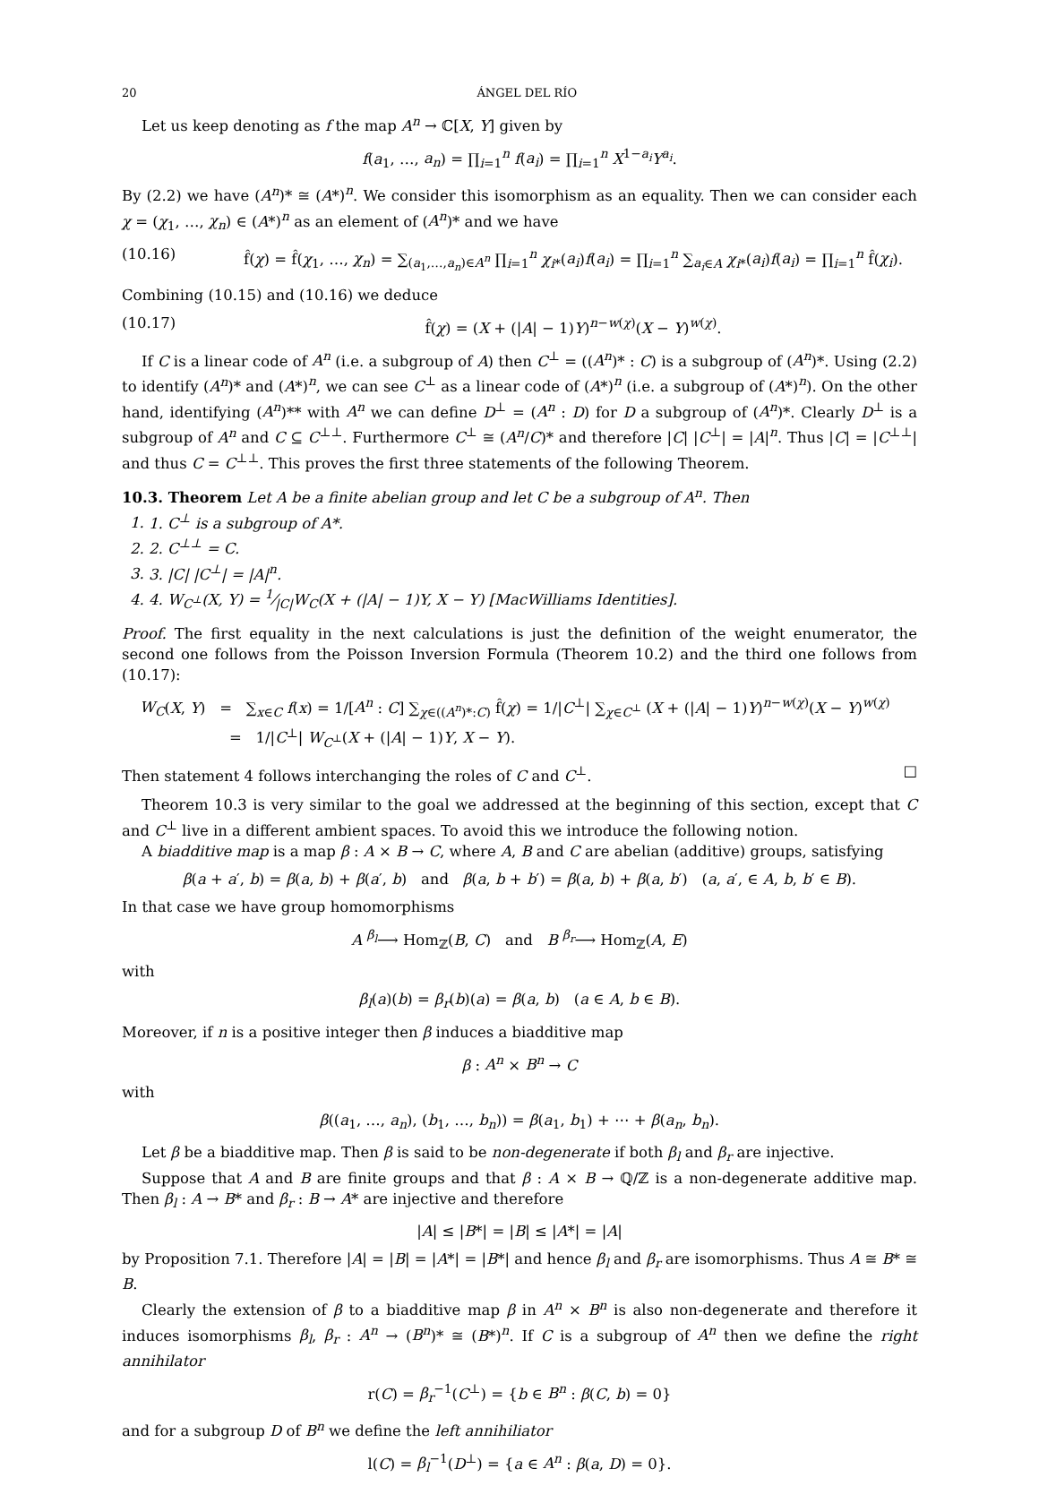20 ÁNGEL DEL RÍO
Let us keep denoting as f the map A<sup>n</sup> → ℂ[X, Y] given by
f(a<sub>1</sub>, …, a<sub>n</sub>) = ∏<sub>i=1</sub><sup>n</sup> f(a<sub>i</sub>) = ∏<sub>i=1</sub><sup>n</sup> X<sup>1−a<sub>i</sub></sup>Y<sup>a<sub>i</sub></sup>.
By (2.2) we have (A<sup>n</sup>)* ≅ (A*)<sup>n</sup>. We consider this isomorphism as an equality. Then we can consider each χ = (χ<sub>1</sub>, …, χ<sub>n</sub>) ∈ (A*)<sup>n</sup> as an element of (A<sup>n</sup>)* and we have
(10.16) f̂(χ) = f̂(χ<sub>1</sub>, …, χ<sub>n</sub>) = ∑<sub>(a<sub>1</sub>,…,a<sub>n</sub>)∈A<sup>n</sup></sub> ∏<sub>i=1</sub><sup>n</sup> χ<sub>i*</sub>(a<sub>i</sub>)f(a<sub>i</sub>) = ∏<sub>i=1</sub><sup>n</sup> ∑<sub>a<sub>i</sub>∈A</sub> χ<sub>i*</sub>(a<sub>i</sub>)f(a<sub>i</sub>) = ∏<sub>i=1</sub><sup>n</sup> f̂(χ<sub>i</sub>).
Combining (10.15) and (10.16) we deduce
(10.17) f̂(χ) = (X + (|A| − 1)Y)<sup>n−w(χ)</sup>(X − Y)<sup>w(χ)</sup>.
If C is a linear code of A<sup>n</sup> (i.e. a subgroup of A) then C<sup>⊥</sup> = ((A<sup>n</sup>)* : C) is a subgroup of (A<sup>n</sup>)*. Using (2.2) to identify (A<sup>n</sup>)* and (A*)<sup>n</sup>, we can see C<sup>⊥</sup> as a linear code of (A*)<sup>n</sup> (i.e. a subgroup of (A*)<sup>n</sup>). On the other hand, identifying (A<sup>n</sup>)** with A<sup>n</sup> we can define D<sup>⊥</sup> = (A<sup>n</sup> : D) for D a subgroup of (A<sup>n</sup>)*. Clearly D<sup>⊥</sup> is a subgroup of A<sup>n</sup> and C ⊆ C<sup>⊥⊥</sup>. Furthermore C<sup>⊥</sup> ≅ (A<sup>n</sup>/C)* and therefore |C| |C<sup>⊥</sup>| = |A|<sup>n</sup>. Thus |C| = |C<sup>⊥⊥</sup>| and thus C = C<sup>⊥⊥</sup>. This proves the first three statements of the following Theorem.
10.3. Theorem Let A be a finite abelian group and let C be a subgroup of A<sup>n</sup>. Then
1. 1. C<sup>⊥</sup> is a subgroup of A*.
2. 2. C<sup>⊥⊥</sup> = C.
3. 3. |C| |C<sup>⊥</sup>| = |A|<sup>n</sup>.
4. 4. W<sub>C<sup>⊥</sup></sub>(X, Y) = 1⁄|C|W<sub>C</sub>(X + (|A| − 1)Y, X − Y) [MacWilliams Identities].
Proof. The first equality in the next calculations is just the definition of the weight enumerator, the second one follows from the Poisson Inversion Formula (Theorem 10.2) and the third one follows from (10.17):
W<sub>C</sub>(X, Y) = ∑<sub>x∈C</sub> f(x) = 1/[A<sup>n</sup> : C] ∑<sub>χ∈((A<sup>n</sup>)*:C)</sub> f̂(χ) = 1/|C<sup>⊥</sup>| ∑<sub>χ∈C<sup>⊥</sup></sub> (X + (|A| − 1)Y)<sup>n−w(χ)</sup>(X − Y)<sup>w(χ)</sup>
= 1/|C<sup>⊥</sup>| W<sub>C<sup>⊥</sup></sub>(X + (|A| − 1)Y, X − Y).
Then statement 4 follows interchanging the roles of C and C<sup>⊥</sup>. □
Theorem 10.3 is very similar to the goal we addressed at the beginning of this section, except that C and C<sup>⊥</sup> live in a different ambient spaces. To avoid this we introduce the following notion.
A biadditive map is a map β : A × B → C, where A, B and C are abelian (additive) groups, satisfying
β(a + a′, b) = β(a, b) + β(a′, b) and β(a, b + b′) = β(a, b) + β(a, b′) (a, a′, ∈ A, b, b′ ∈ B).
In that case we have group homomorphisms
A <sup>β<sub>l</sub></sup>⟶ Hom<sub>ℤ</sub>(B, C) and B <sup>β<sub>r</sub></sup>⟶ Hom<sub>ℤ</sub>(A, E)
with
β<sub>l</sub>(a)(b) = β<sub>r</sub>(b)(a) = β(a, b) (a ∈ A, b ∈ B).
Moreover, if n is a positive integer then β induces a biadditive map
β : A<sup>n</sup> × B<sup>n</sup> → C
with
β((a<sub>1</sub>, …, a<sub>n</sub>), (b<sub>1</sub>, …, b<sub>n</sub>)) = β(a<sub>1</sub>, b<sub>1</sub>) + ⋯ + β(a<sub>n</sub>, b<sub>n</sub>).
Let β be a biadditive map. Then β is said to be non-degenerate if both β<sub>l</sub> and β<sub>r</sub> are injective.
Suppose that A and B are finite groups and that β : A × B → ℚ/ℤ is a non-degenerate additive map. Then β<sub>l</sub> : A → B* and β<sub>r</sub> : B → A* are injective and therefore
|A| ≤ |B*| = |B| ≤ |A*| = |A|
by Proposition 7.1. Therefore |A| = |B| = |A*| = |B*| and hence β<sub>l</sub> and β<sub>r</sub> are isomorphisms. Thus A ≅ B* ≅ B.
Clearly the extension of β to a biadditive map β in A<sup>n</sup> × B<sup>n</sup> is also non-degenerate and therefore it induces isomorphisms β<sub>l</sub>, β<sub>r</sub> : A<sup>n</sup> → (B<sup>n</sup>)* ≅ (B*)<sup>n</sup>. If C is a subgroup of A<sup>n</sup> then we define the right annihilator
r(C) = β<sub>r</sub><sup>−1</sup>(C<sup>⊥</sup>) = {b ∈ B<sup>n</sup> : β(C, b) = 0}
and for a subgroup D of B<sup>n</sup> we define the left annihiliator
l(C) = β<sub>l</sub><sup>−1</sup>(D<sup>⊥</sup>) = {a ∈ A<sup>n</sup> : β(a, D) = 0}.